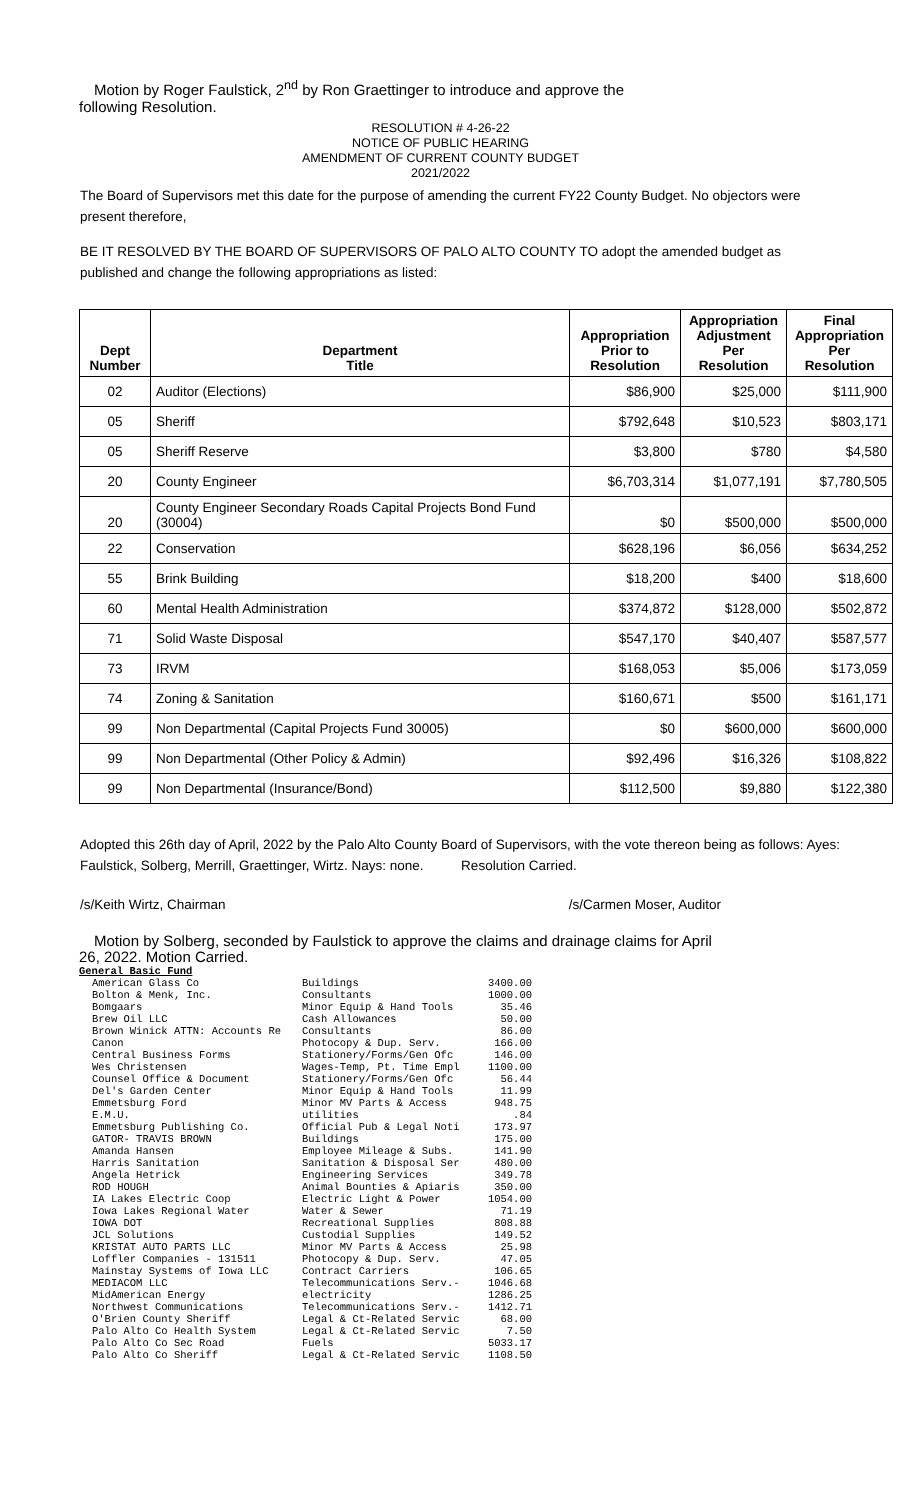Motion by Roger Faulstick, 2<sup>nd</sup> by Ron Graettinger to introduce and approve the
following Resolution.
RESOLUTION # 4-26-22
NOTICE OF PUBLIC HEARING
AMENDMENT OF CURRENT COUNTY BUDGET
2021/2022
The Board of Supervisors met this date for the purpose of amending the current FY22 County Budget. No objectors were present therefore,
BE IT RESOLVED BY THE BOARD OF SUPERVISORS OF PALO ALTO COUNTY TO adopt the amended budget as published and change the following appropriations as listed:
| Dept Number | Department Title | Appropriation Prior to Resolution | Appropriation Adjustment Per Resolution | Final Appropriation Per Resolution |
| --- | --- | --- | --- | --- |
| 02 | Auditor (Elections) | $86,900 | $25,000 | $111,900 |
| 05 | Sheriff | $792,648 | $10,523 | $803,171 |
| 05 | Sheriff Reserve | $3,800 | $780 | $4,580 |
| 20 | County Engineer | $6,703,314 | $1,077,191 | $7,780,505 |
| 20 | County Engineer Secondary Roads Capital Projects Bond Fund (30004) | $0 | $500,000 | $500,000 |
| 22 | Conservation | $628,196 | $6,056 | $634,252 |
| 55 | Brink Building | $18,200 | $400 | $18,600 |
| 60 | Mental Health Administration | $374,872 | $128,000 | $502,872 |
| 71 | Solid Waste Disposal | $547,170 | $40,407 | $587,577 |
| 73 | IRVM | $168,053 | $5,006 | $173,059 |
| 74 | Zoning & Sanitation | $160,671 | $500 | $161,171 |
| 99 | Non Departmental (Capital Projects Fund 30005) | $0 | $600,000 | $600,000 |
| 99 | Non Departmental (Other Policy & Admin) | $92,496 | $16,326 | $108,822 |
| 99 | Non Departmental (Insurance/Bond) | $112,500 | $9,880 | $122,380 |
Adopted this 26th day of April, 2022 by the Palo Alto County Board of Supervisors, with the vote thereon being as follows: Ayes: Faulstick, Solberg, Merrill, Graettinger, Wirtz. Nays: none. Resolution Carried.
/s/Keith Wirtz, Chairman /s/Carmen Moser, Auditor
Motion by Solberg, seconded by Faulstick to approve the claims and drainage claims for April
26, 2022. Motion Carried.
General Basic Fund
| American Glass Co | Buildings | 3400.00 |
| Bolton & Menk, Inc. | Consultants | 1000.00 |
| Bomgaars | Minor Equip & Hand Tools | 35.46 |
| Brew Oil LLC | Cash Allowances | 50.00 |
| Brown Winick ATTN: Accounts Re | Consultants | 86.00 |
| Canon | Photocopy & Dup. Serv. | 166.00 |
| Central Business Forms | Stationery/Forms/Gen Ofc | 146.00 |
| Wes Christensen | Wages-Temp, Pt. Time Empl | 1100.00 |
| Counsel Office & Document | Stationery/Forms/Gen Ofc | 56.44 |
| Del's Garden Center | Minor Equip & Hand Tools | 11.99 |
| Emmetsburg Ford | Minor MV Parts & Access | 948.75 |
| E.M.U. | utilities | .84 |
| Emmetsburg Publishing Co. | Official Pub & Legal Noti | 173.97 |
| GATOR- TRAVIS BROWN | Buildings | 175.00 |
| Amanda Hansen | Employee Mileage & Subs. | 141.90 |
| Harris Sanitation | Sanitation & Disposal Ser | 480.00 |
| Angela Hetrick | Engineering Services | 349.78 |
| ROD HOUGH | Animal Bounties & Apiaris | 350.00 |
| IA Lakes Electric Coop | Electric Light & Power | 1054.00 |
| Iowa Lakes Regional Water | Water & Sewer | 71.19 |
| IOWA DOT | Recreational Supplies | 808.88 |
| JCL Solutions | Custodial Supplies | 149.52 |
| KRISTAT AUTO PARTS LLC | Minor MV Parts & Access | 25.98 |
| Loffler Companies - 131511 | Photocopy & Dup. Serv. | 47.05 |
| Mainstay Systems of Iowa LLC | Contract Carriers | 106.65 |
| MEDIACOM LLC | Telecommunications Serv.- | 1046.68 |
| MidAmerican Energy | electricity | 1286.25 |
| Northwest Communications | Telecommunications Serv.- | 1412.71 |
| O'Brien County Sheriff | Legal & Ct-Related Servic | 68.00 |
| Palo Alto Co Health System | Legal & Ct-Related Servic | 7.50 |
| Palo Alto Co Sec Road | Fuels | 5033.17 |
| Palo Alto Co Sheriff | Legal & Ct-Related Servic | 1108.50 |